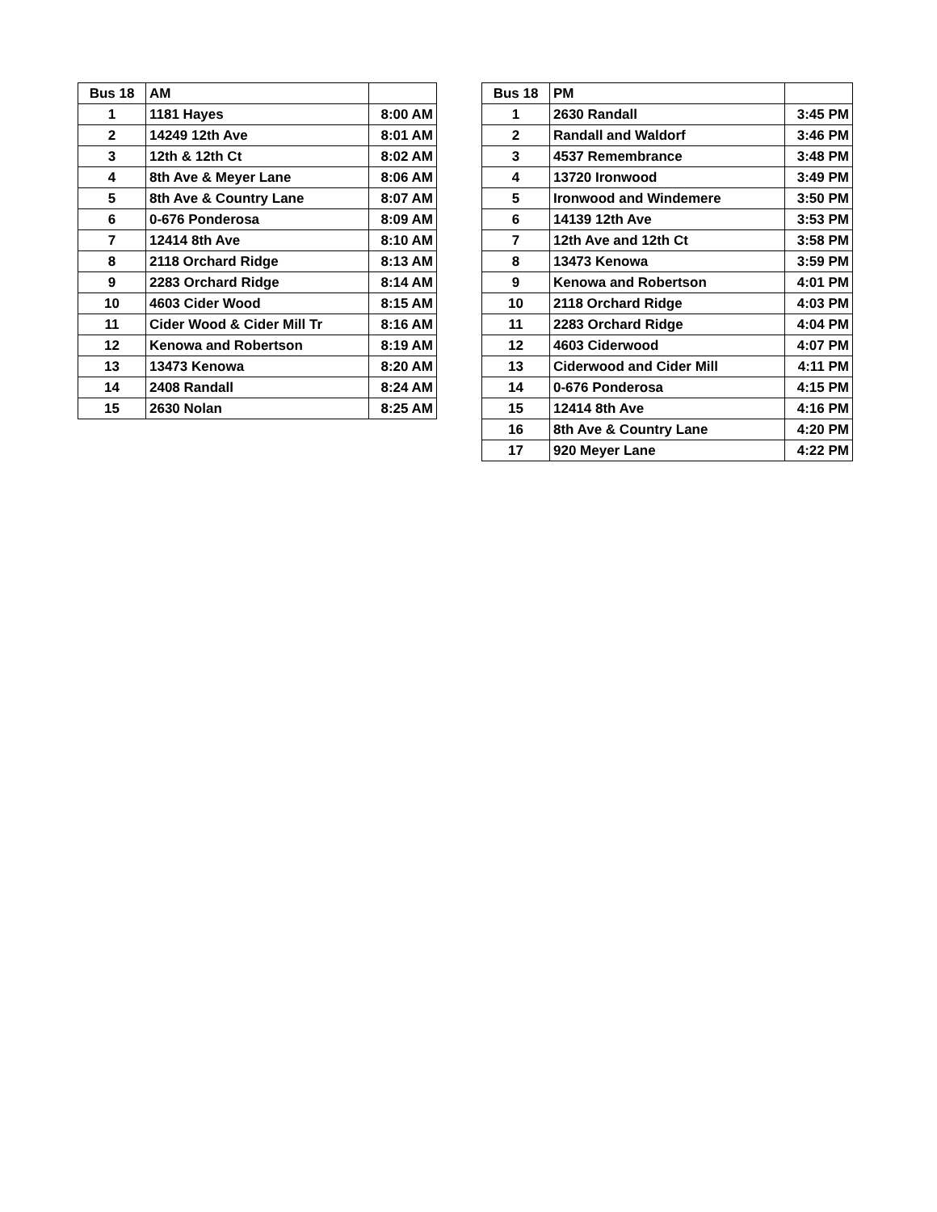| Bus 18 | AM | |
| --- | --- | --- |
| 1 | 1181 Hayes | 8:00 AM |
| 2 | 14249 12th Ave | 8:01 AM |
| 3 | 12th & 12th Ct | 8:02 AM |
| 4 | 8th Ave & Meyer Lane | 8:06 AM |
| 5 | 8th Ave & Country Lane | 8:07 AM |
| 6 | 0-676 Ponderosa | 8:09 AM |
| 7 | 12414 8th Ave | 8:10 AM |
| 8 | 2118 Orchard Ridge | 8:13 AM |
| 9 | 2283 Orchard Ridge | 8:14 AM |
| 10 | 4603 Cider Wood | 8:15 AM |
| 11 | Cider Wood & Cider Mill Tr | 8:16 AM |
| 12 | Kenowa and Robertson | 8:19 AM |
| 13 | 13473 Kenowa | 8:20 AM |
| 14 | 2408 Randall | 8:24 AM |
| 15 | 2630 Nolan | 8:25 AM |
| Bus 18 | PM | |
| --- | --- | --- |
| 1 | 2630 Randall | 3:45 PM |
| 2 | Randall and Waldorf | 3:46 PM |
| 3 | 4537 Remembrance | 3:48 PM |
| 4 | 13720 Ironwood | 3:49 PM |
| 5 | Ironwood and Windemere | 3:50 PM |
| 6 | 14139 12th Ave | 3:53 PM |
| 7 | 12th Ave and 12th Ct | 3:58 PM |
| 8 | 13473 Kenowa | 3:59 PM |
| 9 | Kenowa and Robertson | 4:01 PM |
| 10 | 2118 Orchard Ridge | 4:03 PM |
| 11 | 2283 Orchard Ridge | 4:04 PM |
| 12 | 4603 Ciderwood | 4:07 PM |
| 13 | Ciderwood and Cider Mill | 4:11 PM |
| 14 | 0-676 Ponderosa | 4:15 PM |
| 15 | 12414 8th Ave | 4:16 PM |
| 16 | 8th Ave & Country Lane | 4:20 PM |
| 17 | 920 Meyer Lane | 4:22 PM |